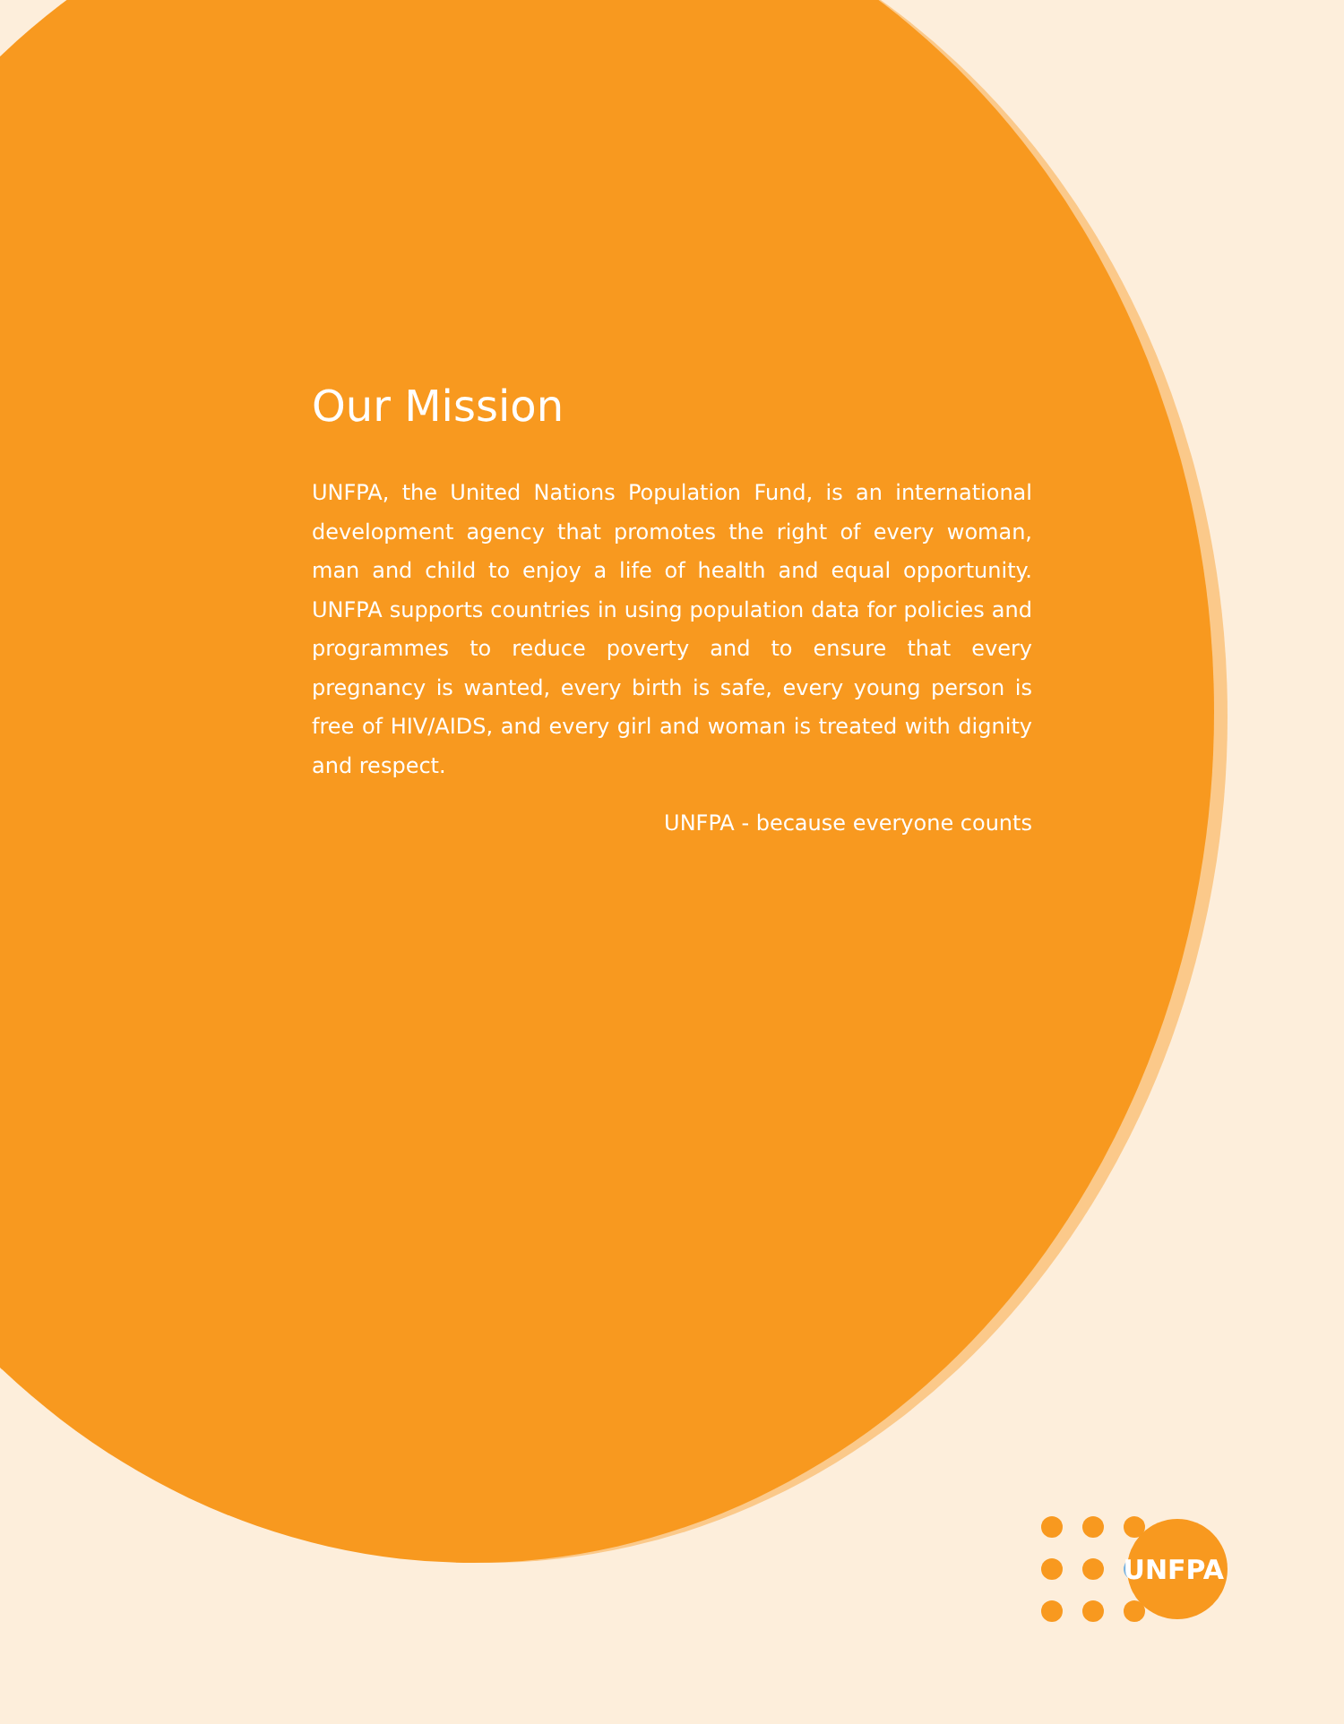Our Mission
UNFPA, the United Nations Population Fund, is an international development agency that promotes the right of every woman, man and child to enjoy a life of health and equal opportunity. UNFPA supports countries in using population data for policies and programmes to reduce poverty and to ensure that every pregnancy is wanted, every birth is safe, every young person is free of HIV/AIDS, and every girl and woman is treated with dignity and respect.
UNFPA - because everyone counts
UNFPA